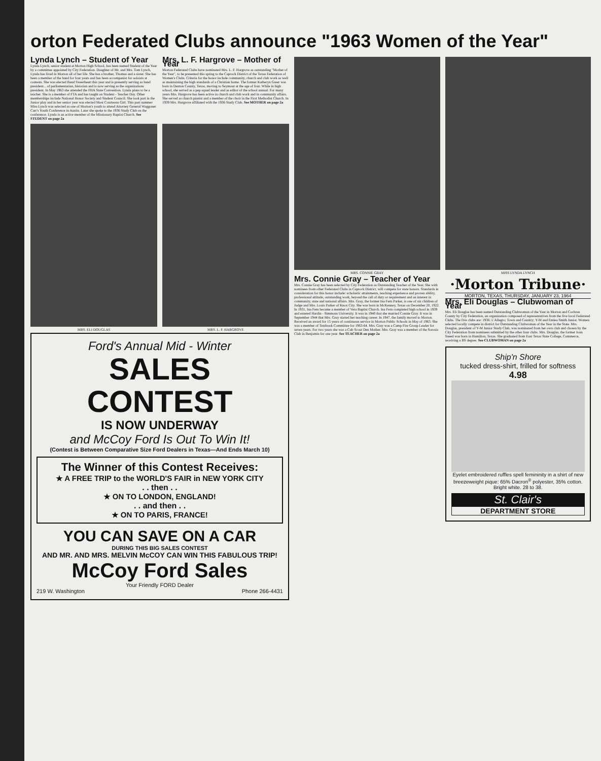orton Federated Clubs announce "1963 Women of the Year"
Lynda Lynch – Student of Year
Lynda Lynch, senior student at Morton High School, has been named Student of the Year by a committee appointed by City Federation. Daughter of Mr. and Mrs. Tom Lynch, Lynda has lived in Morton all of her life. She has a brother, Thomas and a sister. She has been a member of the band for four years and has been accompanist for soloists at contests. She was elected Band Sweetheart this year and is presently serving as band president... of parliamentarian, historian and is now serving as the organizations president. In May 1963 she attended the FHA State Convention. Lynda plans to be a teacher. She is a member of FTA and has taught on Student - Teacher Day. Other memberships include National Honor Society and Student Council. She took part in the Junior play and in her senior year was elected Most Courteous Girl. This past summer Miss Lynch was selected as one of Morton's youth to attend Attorney General Waggoner Carr's Youth Conference in Austin. Later she spoke to the 1936 Study Club on the conference. Lynda is an active member of the Missionary Baptist Church. See STUDENT on page 2a
Mrs. L. F. Hargrove – Mother of Year
Morton Federated Clubs have nominated Mrs. L. F. Hargrove as outstanding "Mother of the Year", to be presented this spring to the Caprock District of the Texas Federation of Women's Clubs. Criteria for the honor include community, church and club work as well as maintaining the high standards of a Christian home. The former Katheryn Greer was born in Denton County, Texas, moving to Seymour at the age of four. While in high school, she served as a pep squad leader and as editor of the school annual. For many years Mrs. Hargrove has been active in church and club work and in community affairs. She served as church pianist and a member of the choir in the First Methodist Church. In 1939 Mrs. Hargrove affiliated with the 1936 Study Club. See MOTHER on page 2a
MRS. ELI DOUGLAS MRS. L. F. HARGROVE
Ford's Annual Mid - Winter
SALES CONTEST
IS NOW UNDERWAY
and McCoy Ford Is Out To Win It!
(Contest is Between Comparative Size Ford Dealers in Texas—And Ends March 10)
The Winner of this Contest Receives:
★ A FREE TRIP to the WORLD'S FAIR in NEW YORK CITY
. . then . .
★ ON TO LONDON, ENGLAND!
. . and then . .
★ ON TO PARIS, FRANCE!
YOU CAN SAVE ON A CAR
DURING THIS BIG SALES CONTEST
AND MR. AND MRS. MELVIN McCOY CAN WIN THIS FABULOUS TRIP!
McCoy Ford Sales
Your Friendly FORD Dealer
219 W. Washington Phone 266-4431
MRS. CONNIE GRAY MISS LYNDA LYNCH
Mrs. Connie Gray – Teacher of Year
Mrs. Connie Gray has been selected by City Federation as Outstanding Teacher of the Year. She with nominees from other Federated Clubs in Caprock District, will compete for state honors. Standards in consideration for this honor include: scholastic attainments, teaching experience and proven ability, professional attitude, outstanding work, beyond the call of duty or requirement and an interest in community, state and national affairs. Mrs. Gray, the former Ina Fern Parker, is one of six children of Judge and Mrs. Louis Parker of Knox City. She was born in McKenney, Texas on December 20, 1922. In 1931, Ina Fern became a member of Vera Baptist Church. Ina Fern completed high school in 1939 and entered Hardin - Simmons University. It was in 1940 that she married Connie Gray. It was in September 1944 that Mrs. Gray started her teaching career. In 1947, the family moved to Morton. Received an award for 15 years of continuous service in Morton Public Schools in May of 1963. She was a member of Textbook Committee for 1963-64. Mrs. Gray was a Camp Fire Group Leader for seven years. For two years she was a Cub Scout Den Mother. Mrs. Gray was a member of the Sorosis Club in Benjamin for one year. See TEACHER on page 2a
·Morton Tribune·
MORTON, TEXAS, THURSDAY, JANUARY 23, 1964
Mrs. Eli Douglas – Clubwoman of Year
Mrs. Eli Douglas has been named Outstanding Clubwoman of the Year in Morton and Cochran County by City Federation, an organization composed of representatives from the five local Federated Clubs. The five clubs are: 1936; L'Allegro; Town and Country; Y-M and Emlea Smith Junior. Women selected locally compete in district for Outstanding Clubwoman of the Year in the State. Mrs. Douglas, president of Y-M Junior Study Club, was nominated from her own club and chosen by the City Federation from nominees submitted by the other four clubs. Mrs. Douglas, the former Joan Sneed was born in Hamilton, Texas. She graduated from East Texas State College, Commerce, receiving a BS degree. See CLUBWOMAN on page 2a
Ship'n Shore
tucked dress-shirt, frilled for softness
4.98
Eyelet embroidered ruffles spell femininity in a shirt of new breezeweight pique: 65% Dacron<sup>®</sup> polyester, 35% cotton. Bright white. 28 to 38.
St. Clair's
DEPARTMENT STORE